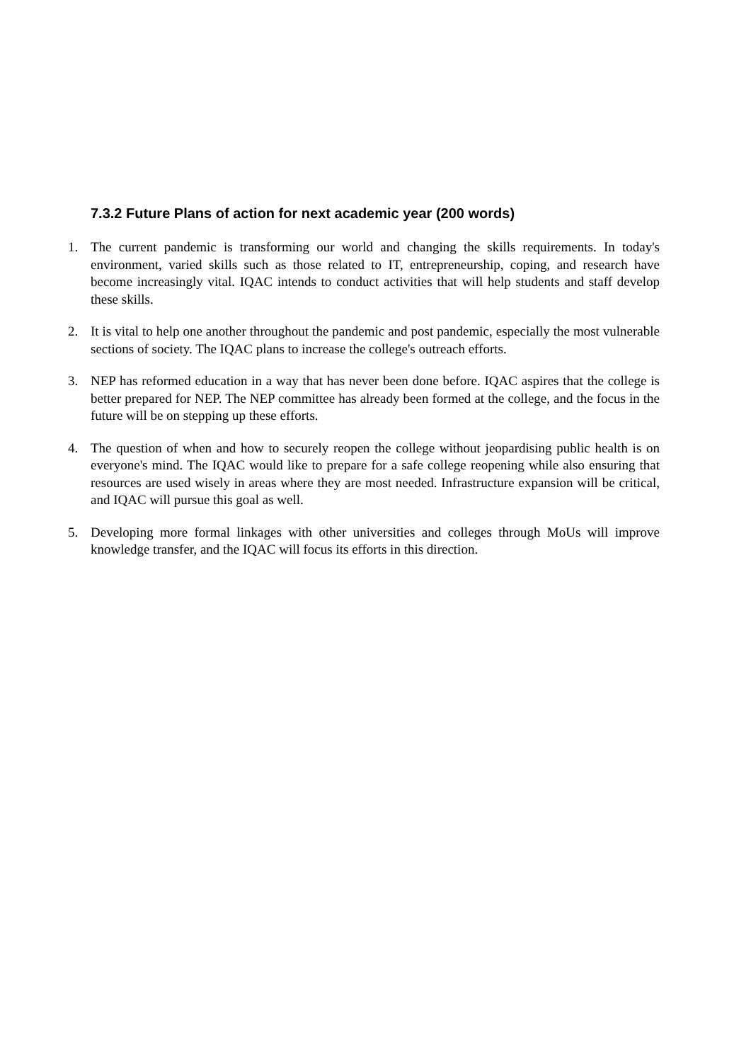7.3.2 Future Plans of action for next academic year (200 words)
1. The current pandemic is transforming our world and changing the skills requirements. In today's environment, varied skills such as those related to IT, entrepreneurship, coping, and research have become increasingly vital. IQAC intends to conduct activities that will help students and staff develop these skills.
2. It is vital to help one another throughout the pandemic and post pandemic, especially the most vulnerable sections of society. The IQAC plans to increase the college's outreach efforts.
3. NEP has reformed education in a way that has never been done before. IQAC aspires that the college is better prepared for NEP. The NEP committee has already been formed at the college, and the focus in the future will be on stepping up these efforts.
4. The question of when and how to securely reopen the college without jeopardising public health is on everyone's mind. The IQAC would like to prepare for a safe college reopening while also ensuring that resources are used wisely in areas where they are most needed. Infrastructure expansion will be critical, and IQAC will pursue this goal as well.
5. Developing more formal linkages with other universities and colleges through MoUs will improve knowledge transfer, and the IQAC will focus its efforts in this direction.